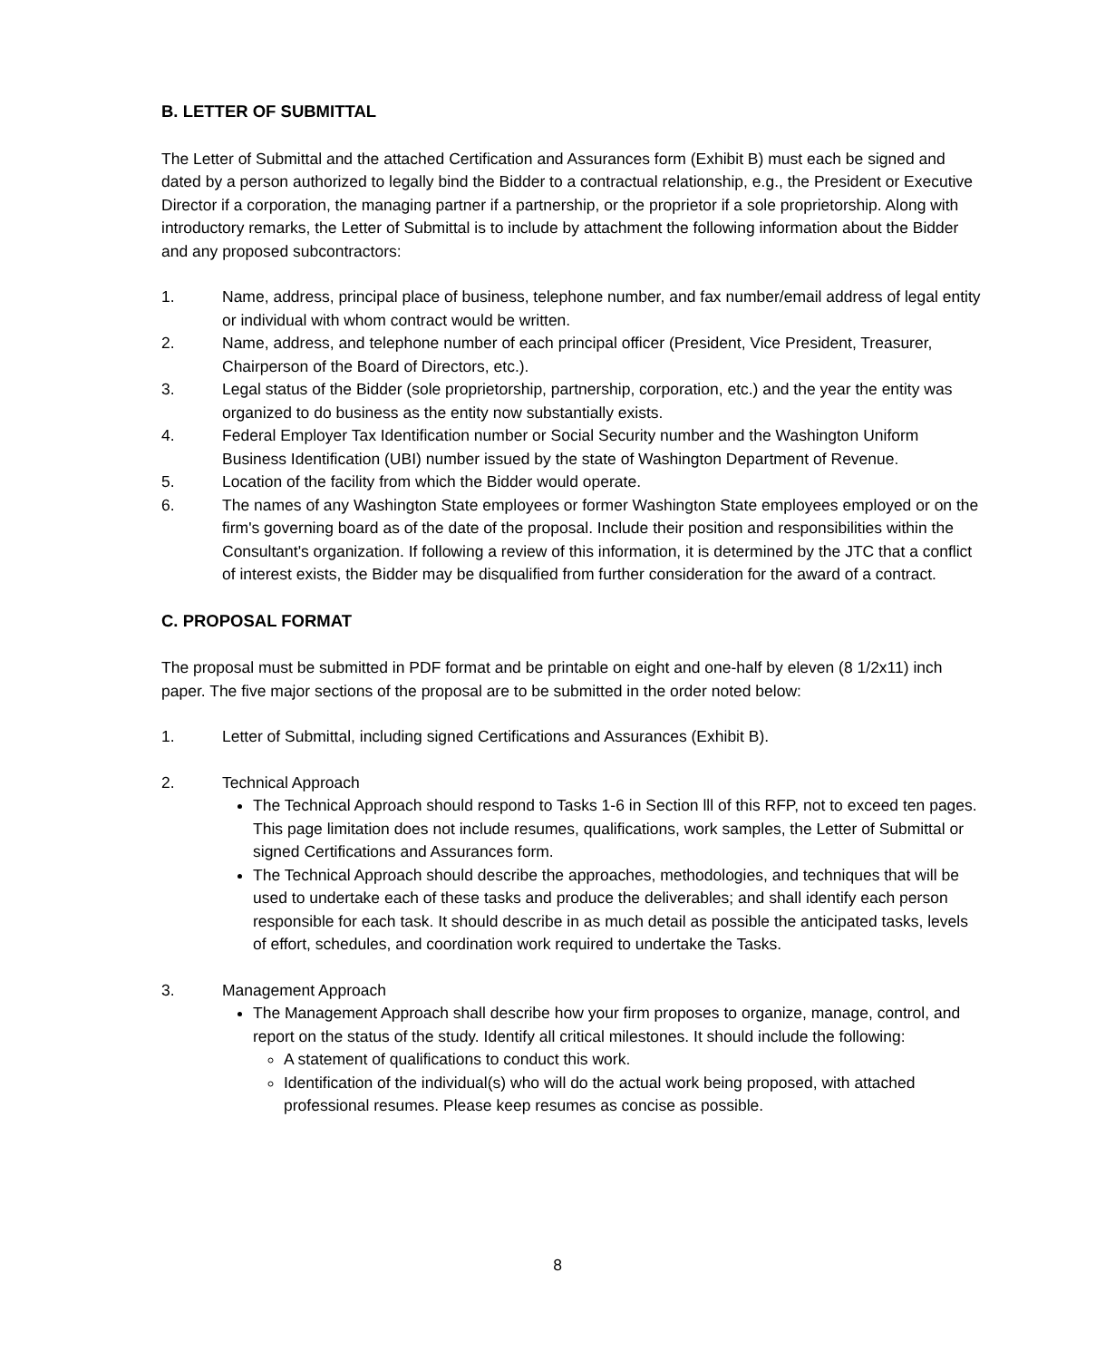B. LETTER OF SUBMITTAL
The Letter of Submittal and the attached Certification and Assurances form (Exhibit B) must each be signed and dated by a person authorized to legally bind the Bidder to a contractual relationship, e.g., the President or Executive Director if a corporation, the managing partner if a partnership, or the proprietor if a sole proprietorship. Along with introductory remarks, the Letter of Submittal is to include by attachment the following information about the Bidder and any proposed subcontractors:
1. Name, address, principal place of business, telephone number, and fax number/email address of legal entity or individual with whom contract would be written.
2. Name, address, and telephone number of each principal officer (President, Vice President, Treasurer, Chairperson of the Board of Directors, etc.).
3. Legal status of the Bidder (sole proprietorship, partnership, corporation, etc.) and the year the entity was organized to do business as the entity now substantially exists.
4. Federal Employer Tax Identification number or Social Security number and the Washington Uniform Business Identification (UBI) number issued by the state of Washington Department of Revenue.
5. Location of the facility from which the Bidder would operate.
6. The names of any Washington State employees or former Washington State employees employed or on the firm's governing board as of the date of the proposal. Include their position and responsibilities within the Consultant's organization. If following a review of this information, it is determined by the JTC that a conflict of interest exists, the Bidder may be disqualified from further consideration for the award of a contract.
C. PROPOSAL FORMAT
The proposal must be submitted in PDF format and be printable on eight and one-half by eleven (8 1/2x11) inch paper. The five major sections of the proposal are to be submitted in the order noted below:
1. Letter of Submittal, including signed Certifications and Assurances (Exhibit B).
2. Technical Approach
The Technical Approach should respond to Tasks 1-6 in Section lll of this RFP, not to exceed ten pages. This page limitation does not include resumes, qualifications, work samples, the Letter of Submittal or signed Certifications and Assurances form.
The Technical Approach should describe the approaches, methodologies, and techniques that will be used to undertake each of these tasks and produce the deliverables; and shall identify each person responsible for each task. It should describe in as much detail as possible the anticipated tasks, levels of effort, schedules, and coordination work required to undertake the Tasks.
3. Management Approach
The Management Approach shall describe how your firm proposes to organize, manage, control, and report on the status of the study. Identify all critical milestones. It should include the following:
A statement of qualifications to conduct this work.
Identification of the individual(s) who will do the actual work being proposed, with attached professional resumes. Please keep resumes as concise as possible.
8